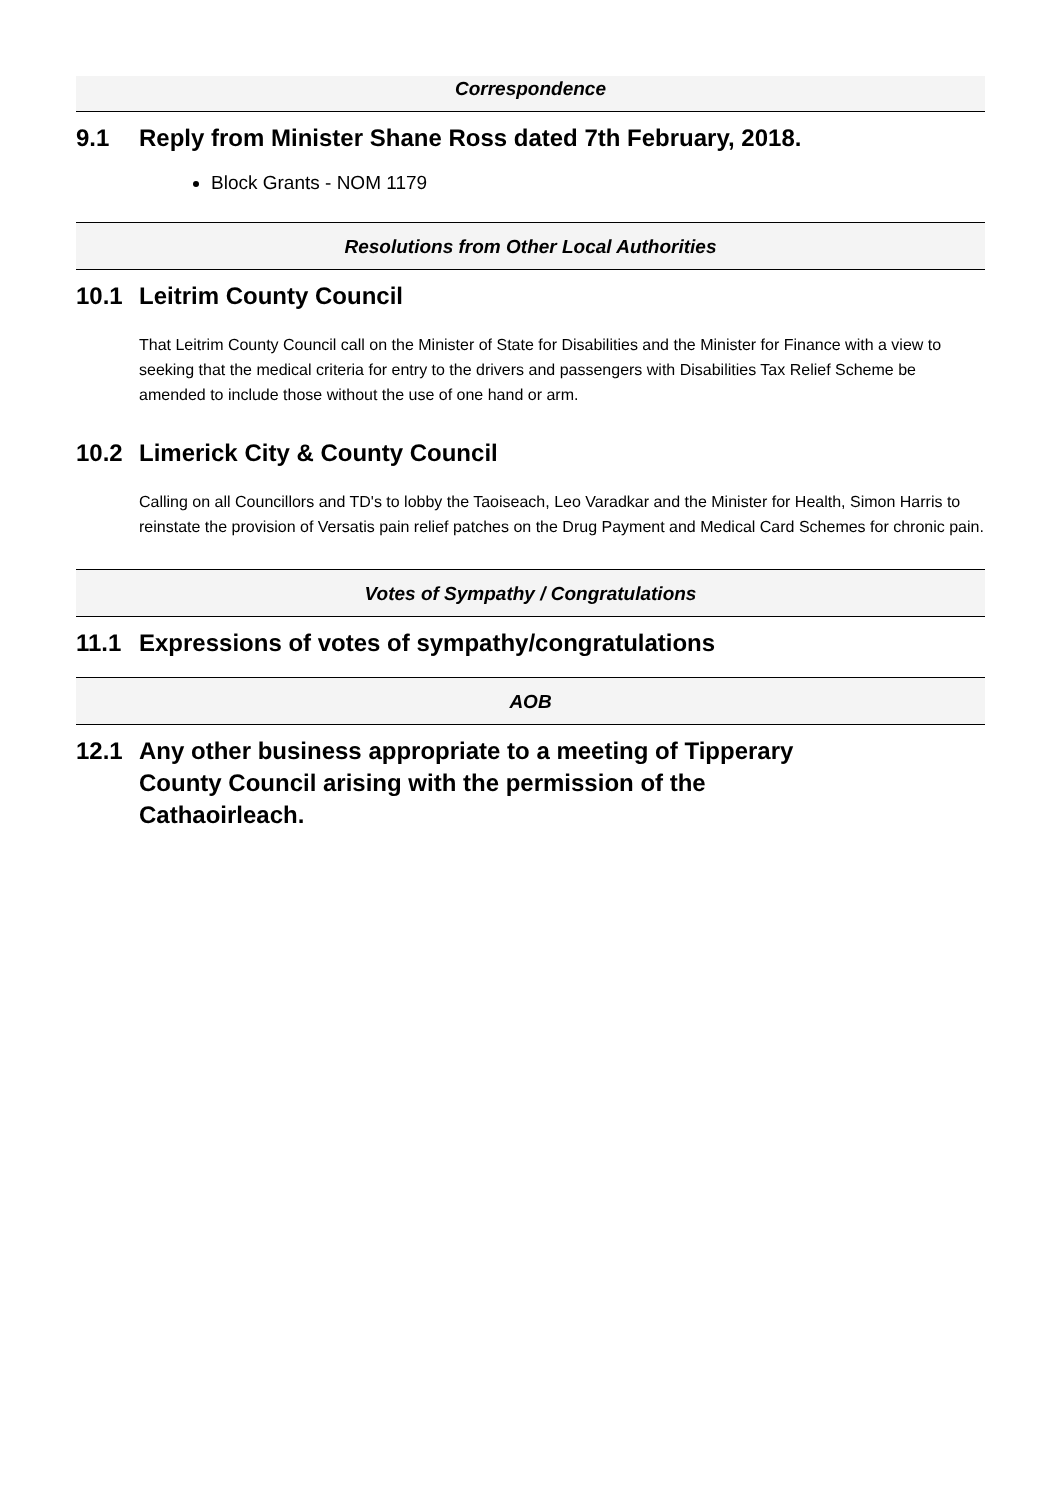Correspondence
9.1 Reply from Minister Shane Ross dated 7th February, 2018.
Block Grants - NOM 1179
Resolutions from Other Local Authorities
10.1 Leitrim County Council
That Leitrim County Council call on the Minister of State for Disabilities and the Minister for Finance with a view to seeking that the medical criteria for entry to the drivers and passengers with Disabilities Tax Relief Scheme be amended to include those without the use of one hand or arm.
10.2 Limerick City & County Council
Calling on all Councillors and TD's to lobby the Taoiseach, Leo Varadkar and the Minister for Health, Simon Harris to reinstate the provision of Versatis pain relief patches on the Drug Payment and Medical Card Schemes for chronic pain.
Votes of Sympathy / Congratulations
11.1 Expressions of votes of sympathy/congratulations
AOB
12.1 Any other business appropriate to a meeting of Tipperary County Council arising with the permission of the Cathaoirleach.